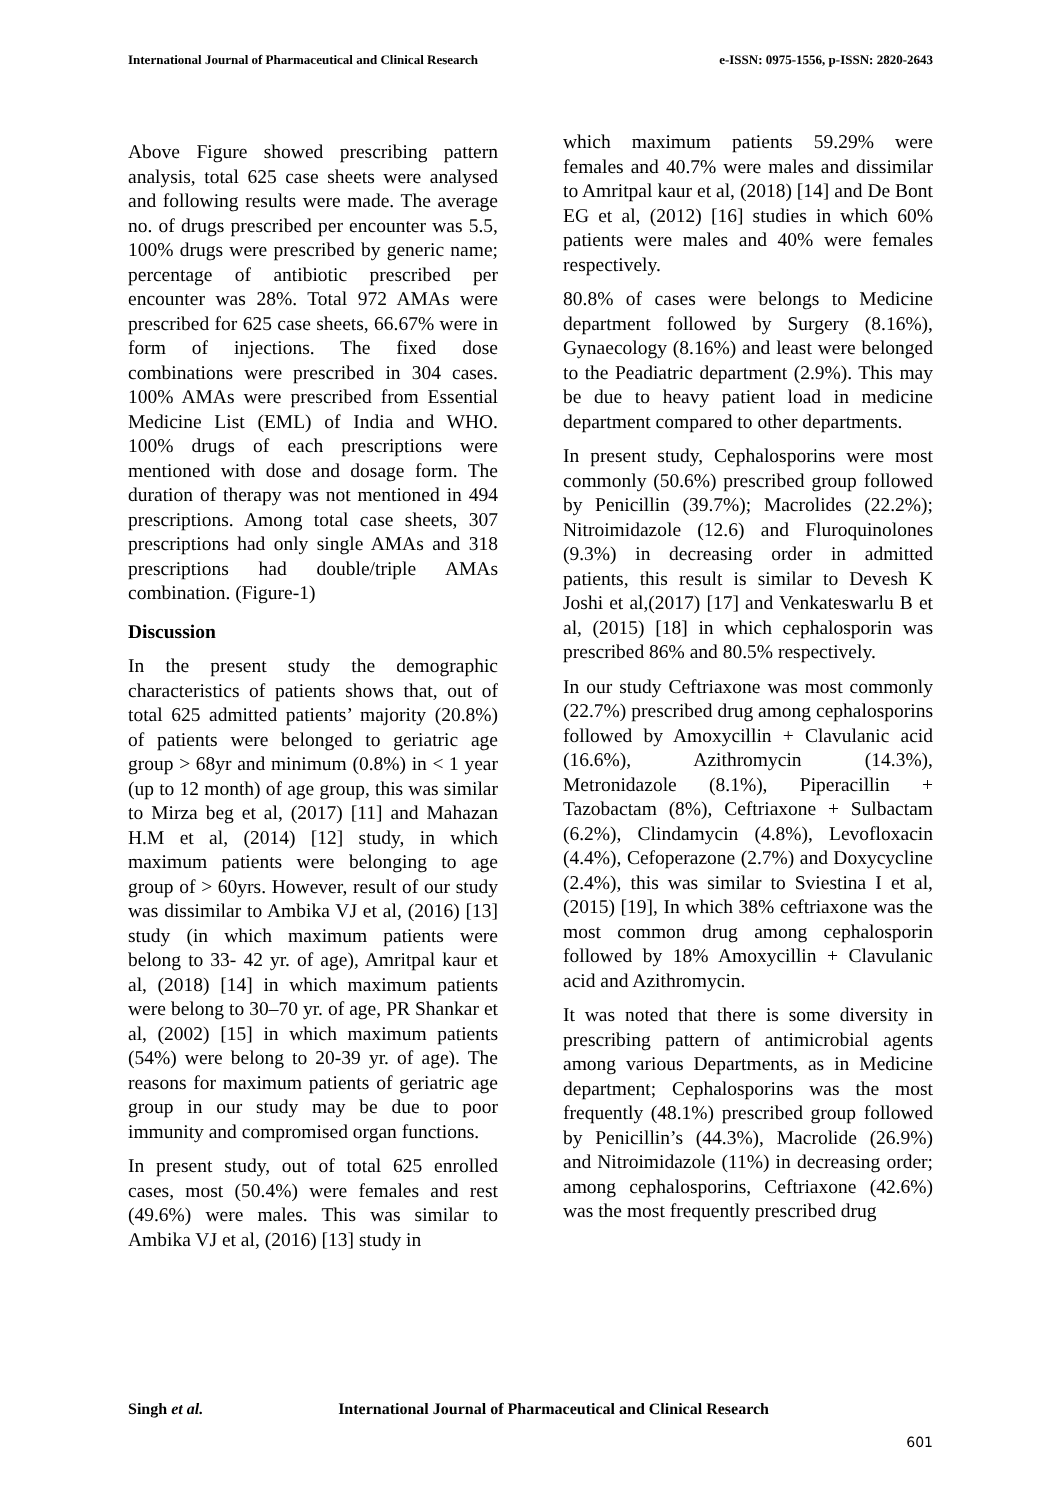International Journal of Pharmaceutical and Clinical Research
e-ISSN: 0975-1556, p-ISSN: 2820-2643
Above Figure showed prescribing pattern analysis, total 625 case sheets were analysed and following results were made. The average no. of drugs prescribed per encounter was 5.5, 100% drugs were prescribed by generic name; percentage of antibiotic prescribed per encounter was 28%. Total 972 AMAs were prescribed for 625 case sheets, 66.67% were in form of injections. The fixed dose combinations were prescribed in 304 cases. 100% AMAs were prescribed from Essential Medicine List (EML) of India and WHO. 100% drugs of each prescriptions were mentioned with dose and dosage form. The duration of therapy was not mentioned in 494 prescriptions. Among total case sheets, 307 prescriptions had only single AMAs and 318 prescriptions had double/triple AMAs combination. (Figure-1)
Discussion
In the present study the demographic characteristics of patients shows that, out of total 625 admitted patients’ majority (20.8%) of patients were belonged to geriatric age group > 68yr and minimum (0.8%) in < 1 year (up to 12 month) of age group, this was similar to Mirza beg et al, (2017) [11] and Mahazan H.M et al, (2014) [12] study, in which maximum patients were belonging to age group of > 60yrs. However, result of our study was dissimilar to Ambika VJ et al, (2016) [13] study (in which maximum patients were belong to 33- 42 yr. of age), Amritpal kaur et al, (2018) [14] in which maximum patients were belong to 30–70 yr. of age, PR Shankar et al, (2002) [15] in which maximum patients (54%) were belong to 20-39 yr. of age). The reasons for maximum patients of geriatric age group in our study may be due to poor immunity and compromised organ functions.
In present study, out of total 625 enrolled cases, most (50.4%) were females and rest (49.6%) were males. This was similar to Ambika VJ et al, (2016) [13] study in
which maximum patients 59.29% were females and 40.7% were males and dissimilar to Amritpal kaur et al, (2018) [14] and De Bont EG et al, (2012) [16] studies in which 60% patients were males and 40% were females respectively.
80.8% of cases were belongs to Medicine department followed by Surgery (8.16%), Gynaecology (8.16%) and least were belonged to the Peadiatric department (2.9%). This may be due to heavy patient load in medicine department compared to other departments.
In present study, Cephalosporins were most commonly (50.6%) prescribed group followed by Penicillin (39.7%); Macrolides (22.2%); Nitroimidazole (12.6) and Fluroquinolones (9.3%) in decreasing order in admitted patients, this result is similar to Devesh K Joshi et al,(2017) [17] and Venkateswarlu B et al, (2015) [18] in which cephalosporin was prescribed 86% and 80.5% respectively.
In our study Ceftriaxone was most commonly (22.7%) prescribed drug among cephalosporins followed by Amoxycillin + Clavulanic acid (16.6%), Azithromycin (14.3%), Metronidazole (8.1%), Piperacillin + Tazobactam (8%), Ceftriaxone + Sulbactam (6.2%), Clindamycin (4.8%), Levofloxacin (4.4%), Cefoperazone (2.7%) and Doxycycline (2.4%), this was similar to Sviestina I et al,(2015) [19], In which 38% ceftriaxone was the most common drug among cephalosporin followed by 18% Amoxycillin + Clavulanic acid and Azithromycin.
It was noted that there is some diversity in prescribing pattern of antimicrobial agents among various Departments, as in Medicine department; Cephalosporins was the most frequently (48.1%) prescribed group followed by Penicillin’s (44.3%), Macrolide (26.9%) and Nitroimidazole (11%) in decreasing order; among cephalosporins, Ceftriaxone (42.6%) was the most frequently prescribed drug
Singh et al. International Journal of Pharmaceutical and Clinical Research
601